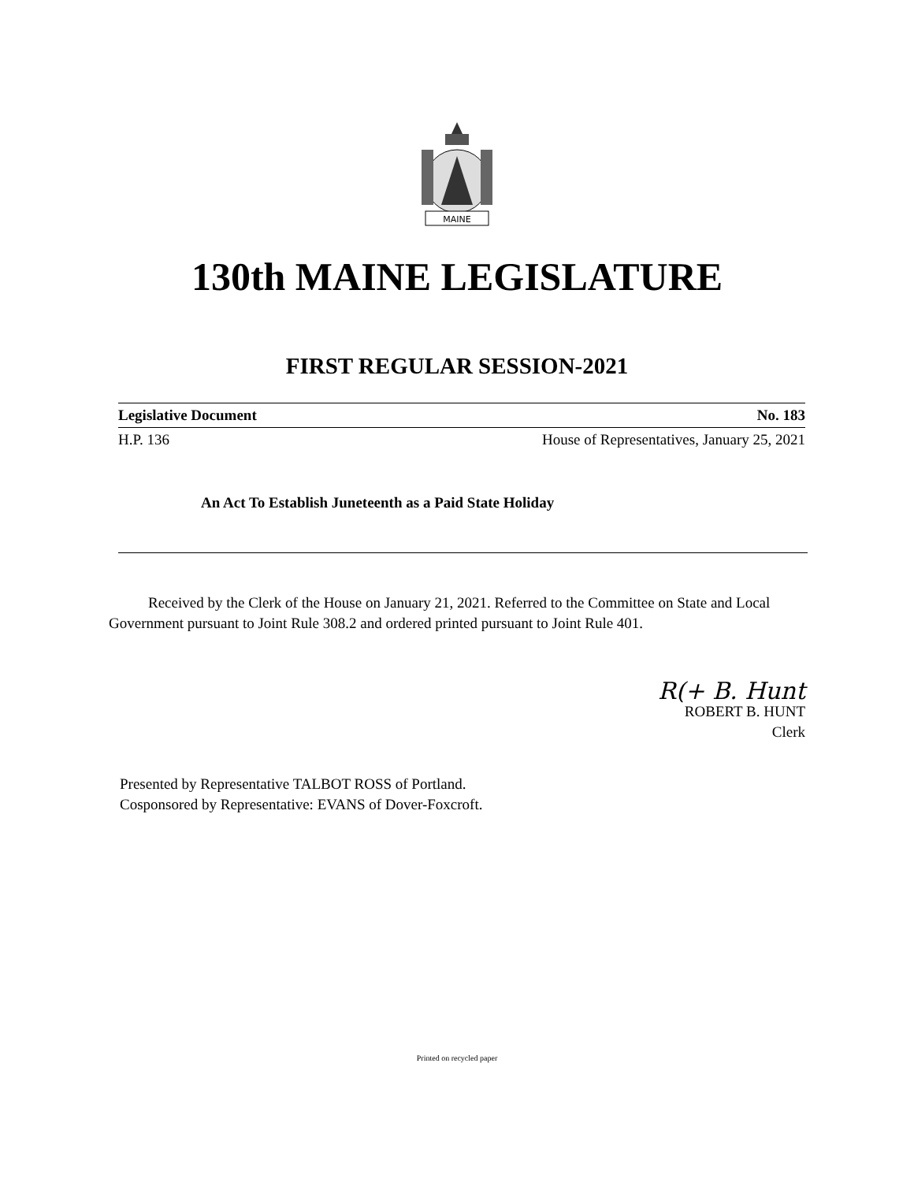MAINE
130th MAINE LEGISLATURE
FIRST REGULAR SESSION-2021
Legislative Document No. 183
H.P. 136 House of Representatives, January 25, 2021
An Act To Establish Juneteenth as a Paid State Holiday
Received by the Clerk of the House on January 21, 2021. Referred to the Committee on State and Local Government pursuant to Joint Rule 308.2 and ordered printed pursuant to Joint Rule 401.
R(+ B. Hunt
ROBERT B. HUNT
Clerk
Presented by Representative TALBOT ROSS of Portland.
Cosponsored by Representative: EVANS of Dover-Foxcroft.
Printed on recycled paper